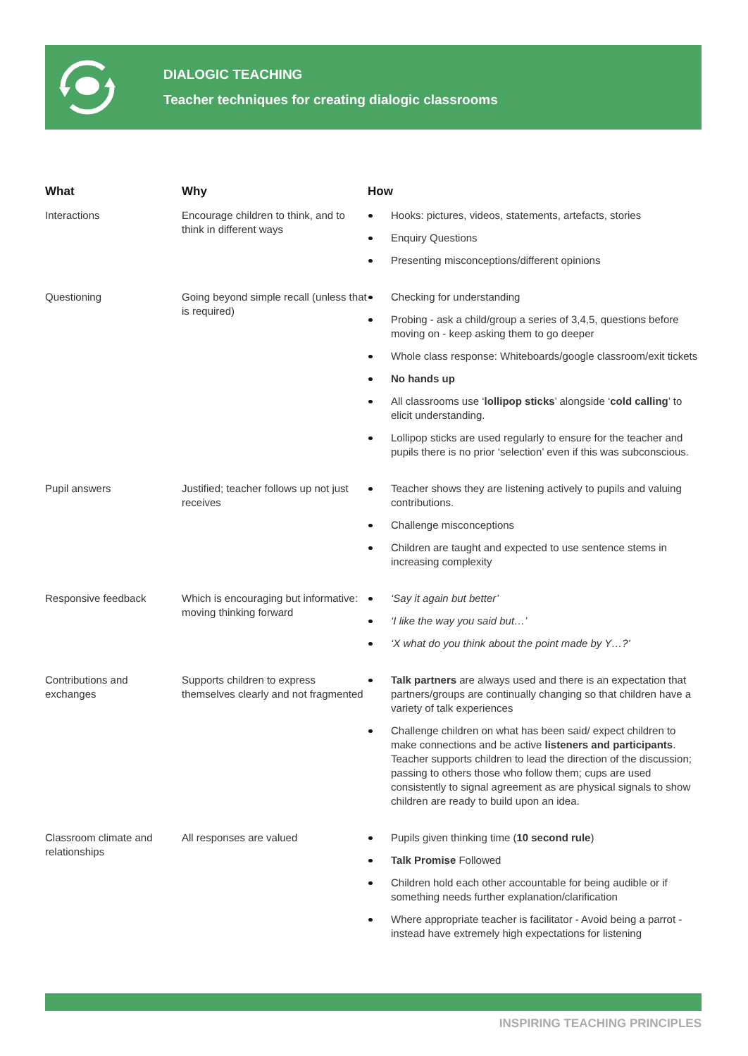DIALOGIC TEACHING
Teacher techniques for creating dialogic classrooms
| What | Why | How |
| --- | --- | --- |
| Interactions | Encourage children to think, and to think in different ways | Hooks: pictures, videos, statements, artefacts, stories Enquiry Questions Presenting misconceptions/different opinions |
| Questioning | Going beyond simple recall (unless that is required) | Checking for understanding Probing - ask a child/group a series of 3,4,5, questions before moving on - keep asking them to go deeper Whole class response: Whiteboards/google classroom/exit tickets No hands up All classrooms use ‘ lollipop sticks ’ alongside ‘ cold calling ’ to elicit understanding. Lollipop sticks are used regularly to ensure for the teacher and pupils there is no prior ‘selection’ even if this was subconscious. |
| Pupil answers | Justified; teacher follows up not just receives | Teacher shows they are listening actively to pupils and valuing contributions. Challenge misconceptions Children are taught and expected to use sentence stems in increasing complexity |
| Responsive feedback | Which is encouraging but informative: moving thinking forward | ‘Say it again but better’ ‘I like the way you said but…’ ‘X what do you think about the point made by Y…?’ |
| Contributions and exchanges | Supports children to express themselves clearly and not fragmented | Talk partners are always used and there is an expectation that partners/groups are continually changing so that children have a variety of talk experiences Challenge children on what has been said/ expect children to make connections and be active listeners and participants . Teacher supports children to lead the direction of the discussion; passing to others those who follow them; cups are used consistently to signal agreement as are physical signals to show children are ready to build upon an idea. |
| Classroom climate and relationships | All responses are valued | Pupils given thinking time ( 10 second rule ) Talk Promise Followed Children hold each other accountable for being audible or if something needs further explanation/clarification Where appropriate teacher is facilitator - Avoid being a parrot - instead have extremely high expectations for listening |
INSPIRING TEACHING PRINCIPLES